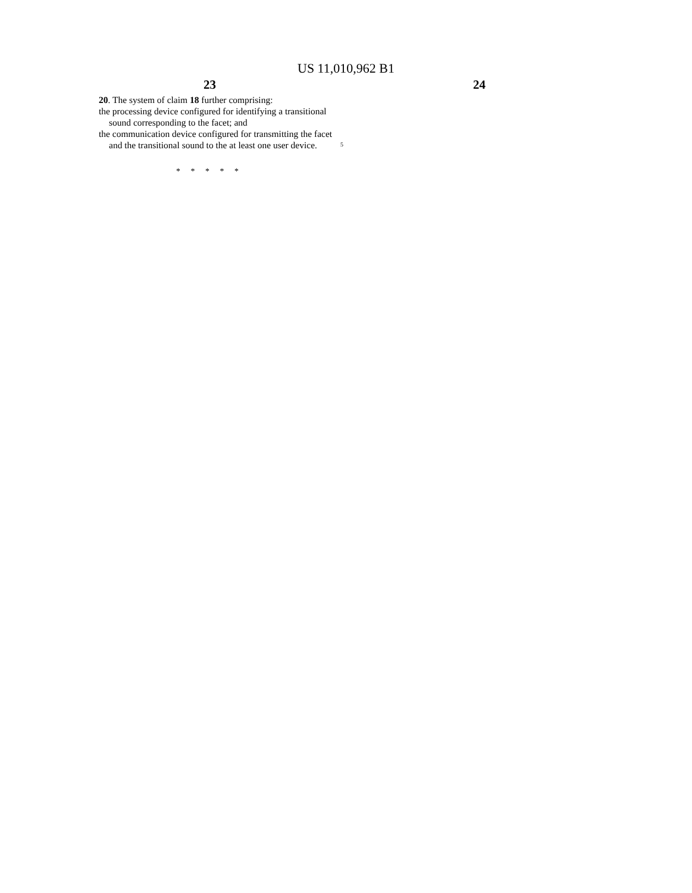US 11,010,962 B1
23 24
20. The system of claim 18 further comprising:
the processing device configured for identifying a transitional sound corresponding to the facet; and
the communication device configured for transmitting the facet and the transitional sound to the at least one user device.
5
* * * * *